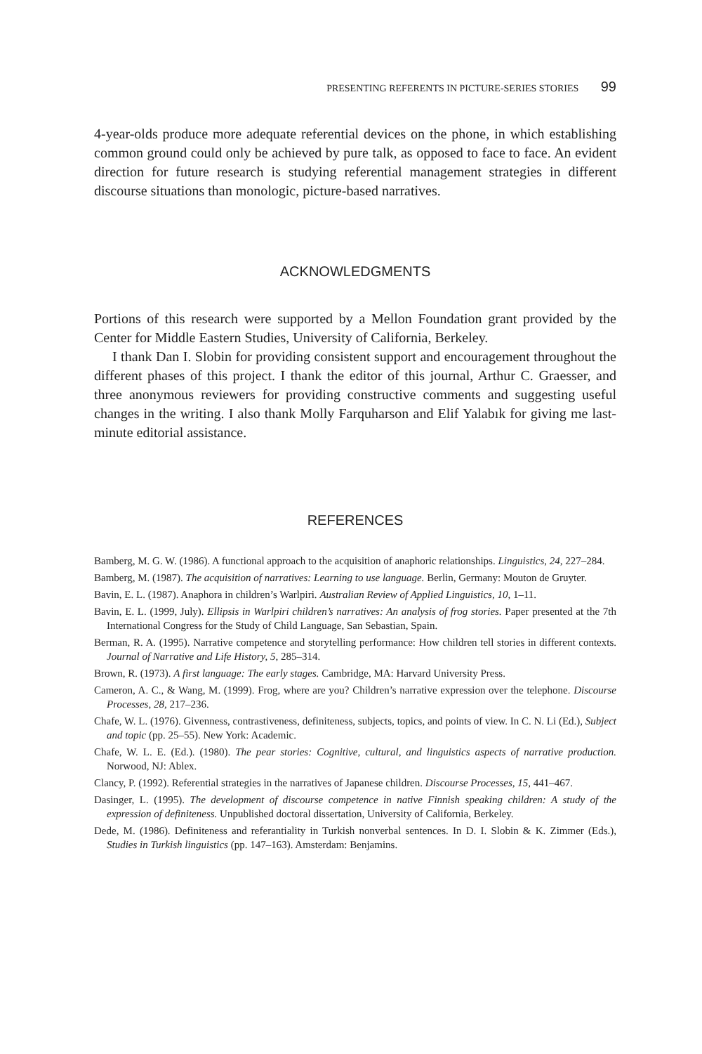PRESENTING REFERENTS IN PICTURE-SERIES STORIES 99
4-year-olds produce more adequate referential devices on the phone, in which establishing common ground could only be achieved by pure talk, as opposed to face to face. An evident direction for future research is studying referential management strategies in different discourse situations than monologic, picture-based narratives.
ACKNOWLEDGMENTS
Portions of this research were supported by a Mellon Foundation grant provided by the Center for Middle Eastern Studies, University of California, Berkeley.
I thank Dan I. Slobin for providing consistent support and encouragement throughout the different phases of this project. I thank the editor of this journal, Arthur C. Graesser, and three anonymous reviewers for providing constructive comments and suggesting useful changes in the writing. I also thank Molly Farquharson and Elif Yalabık for giving me last-minute editorial assistance.
REFERENCES
Bamberg, M. G. W. (1986). A functional approach to the acquisition of anaphoric relationships. Linguistics, 24, 227–284.
Bamberg, M. (1987). The acquisition of narratives: Learning to use language. Berlin, Germany: Mouton de Gruyter.
Bavin, E. L. (1987). Anaphora in children’s Warlpiri. Australian Review of Applied Linguistics, 10, 1–11.
Bavin, E. L. (1999, July). Ellipsis in Warlpiri children’s narratives: An analysis of frog stories. Paper presented at the 7th International Congress for the Study of Child Language, San Sebastian, Spain.
Berman, R. A. (1995). Narrative competence and storytelling performance: How children tell stories in different contexts. Journal of Narrative and Life History, 5, 285–314.
Brown, R. (1973). A first language: The early stages. Cambridge, MA: Harvard University Press.
Cameron, A. C., & Wang, M. (1999). Frog, where are you? Children’s narrative expression over the telephone. Discourse Processes, 28, 217–236.
Chafe, W. L. (1976). Givenness, contrastiveness, definiteness, subjects, topics, and points of view. In C. N. Li (Ed.), Subject and topic (pp. 25–55). New York: Academic.
Chafe, W. L. E. (Ed.). (1980). The pear stories: Cognitive, cultural, and linguistics aspects of narrative production. Norwood, NJ: Ablex.
Clancy, P. (1992). Referential strategies in the narratives of Japanese children. Discourse Processes, 15, 441–467.
Dasinger, L. (1995). The development of discourse competence in native Finnish speaking children: A study of the expression of definiteness. Unpublished doctoral dissertation, University of California, Berkeley.
Dede, M. (1986). Definiteness and referantiality in Turkish nonverbal sentences. In D. I. Slobin & K. Zimmer (Eds.), Studies in Turkish linguistics (pp. 147–163). Amsterdam: Benjamins.